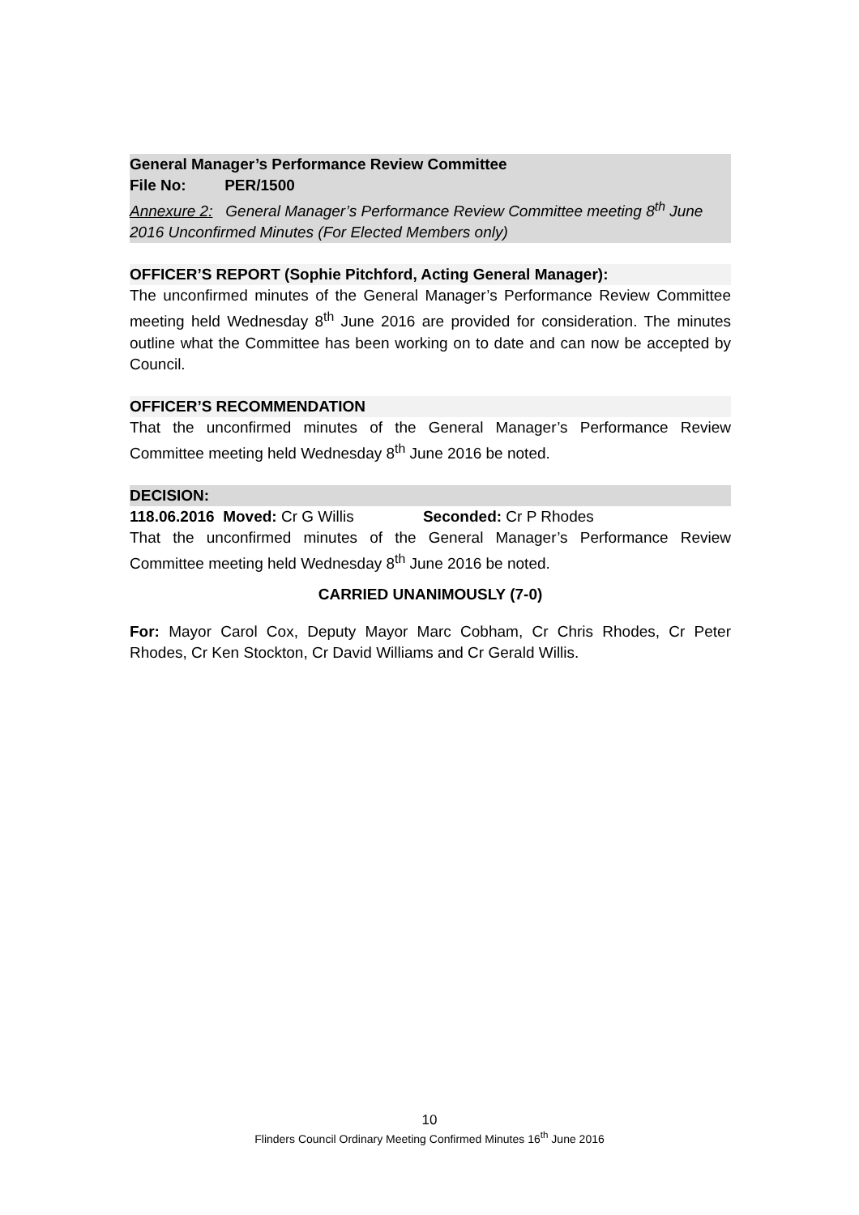General Manager’s Performance Review Committee
File No: PER/1500
Annexure 2: General Manager’s Performance Review Committee meeting 8<sup>th</sup> June 2016 Unconfirmed Minutes (For Elected Members only)
OFFICER’S REPORT (Sophie Pitchford, Acting General Manager):
The unconfirmed minutes of the General Manager’s Performance Review Committee meeting held Wednesday 8<sup>th</sup> June 2016 are provided for consideration. The minutes outline what the Committee has been working on to date and can now be accepted by Council.
OFFICER’S RECOMMENDATION
That the unconfirmed minutes of the General Manager’s Performance Review Committee meeting held Wednesday 8<sup>th</sup> June 2016 be noted.
DECISION:
118.06.2016 Moved: Cr G Willis Seconded: Cr P Rhodes
That the unconfirmed minutes of the General Manager’s Performance Review Committee meeting held Wednesday 8<sup>th</sup> June 2016 be noted.
CARRIED UNANIMOUSLY (7-0)
For: Mayor Carol Cox, Deputy Mayor Marc Cobham, Cr Chris Rhodes, Cr Peter Rhodes, Cr Ken Stockton, Cr David Williams and Cr Gerald Willis.
10
Flinders Council Ordinary Meeting Confirmed Minutes 16<sup>th</sup> June 2016